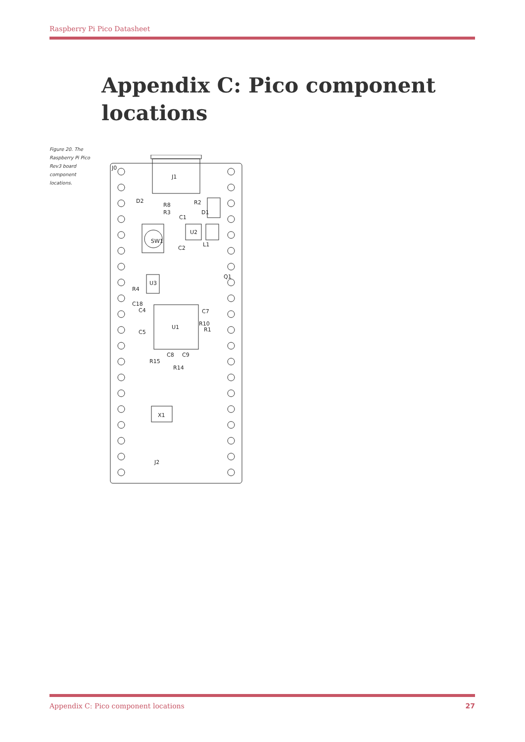Raspberry Pi Pico Datasheet
Appendix C: Pico component locations
Figure 20. The Raspberry Pi Pico Rev3 board component locations.
J0
J1
D1
SW1
U2
U3
U1
X1
J2
R8
R3
R2
C1
C2
L1
R4
C18
C4
C5
R10
R1
C7
C8
C9
R15
R14
Q1
D2
Appendix C: Pico component locations 27